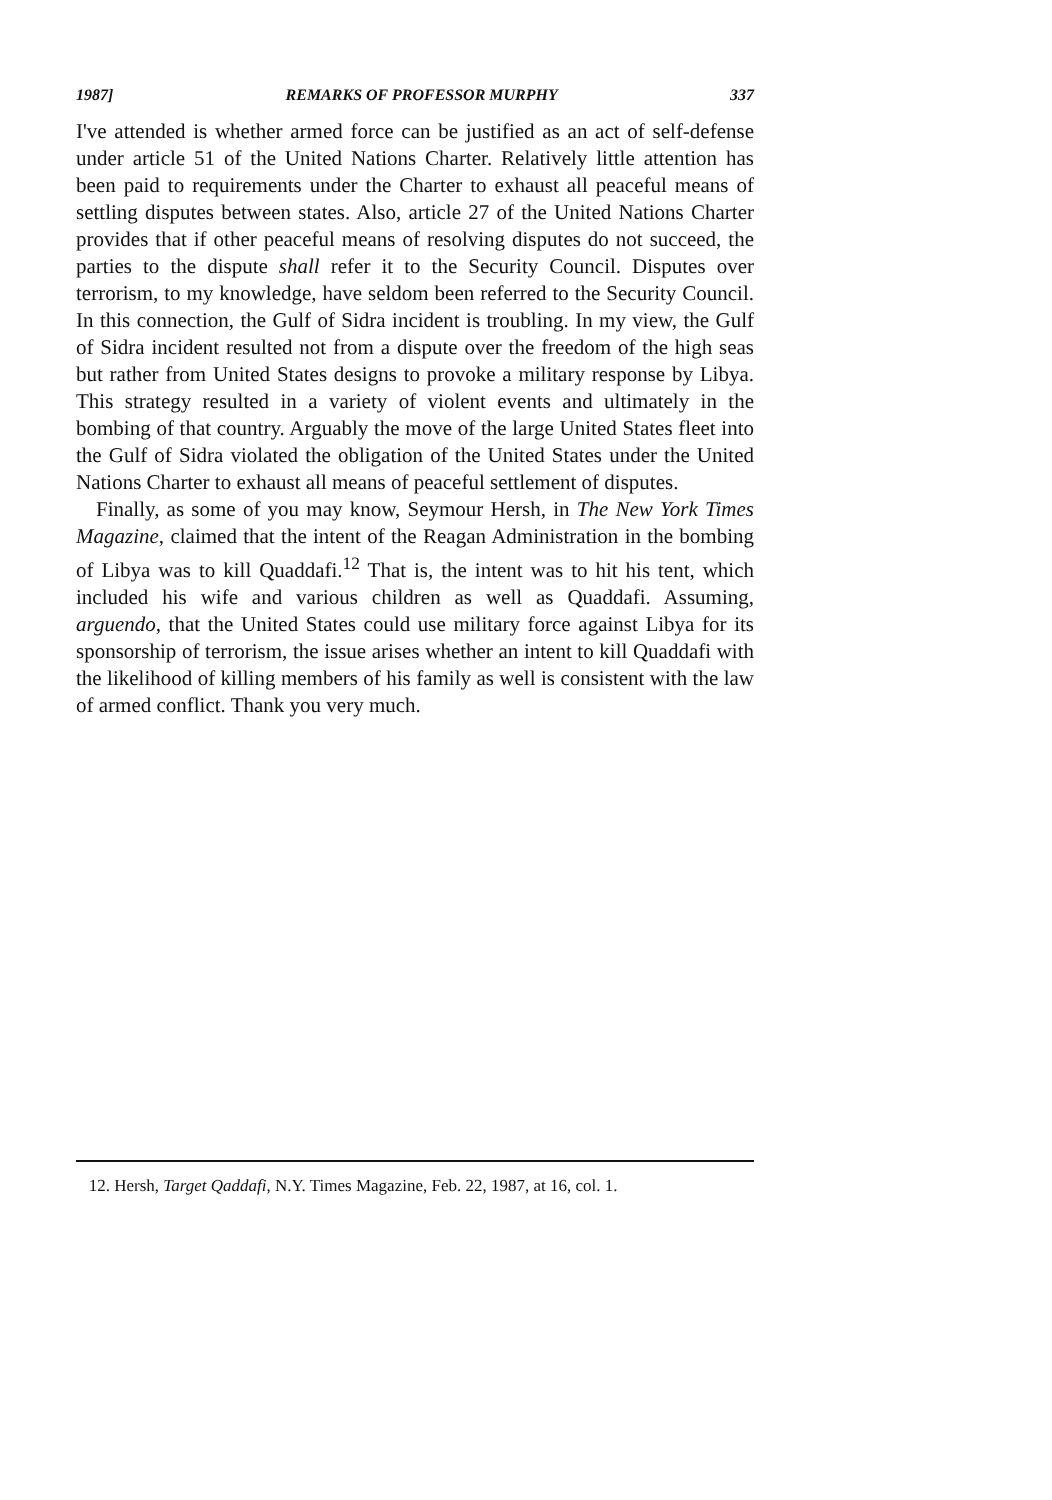1987] REMARKS OF PROFESSOR MURPHY 337
I've attended is whether armed force can be justified as an act of self-defense under article 51 of the United Nations Charter. Relatively little attention has been paid to requirements under the Charter to exhaust all peaceful means of settling disputes between states. Also, article 27 of the United Nations Charter provides that if other peaceful means of resolving disputes do not succeed, the parties to the dispute shall refer it to the Security Council. Disputes over terrorism, to my knowledge, have seldom been referred to the Security Council. In this connection, the Gulf of Sidra incident is troubling. In my view, the Gulf of Sidra incident resulted not from a dispute over the freedom of the high seas but rather from United States designs to provoke a military response by Libya. This strategy resulted in a variety of violent events and ultimately in the bombing of that country. Arguably the move of the large United States fleet into the Gulf of Sidra violated the obligation of the United States under the United Nations Charter to exhaust all means of peaceful settlement of disputes.
Finally, as some of you may know, Seymour Hersh, in The New York Times Magazine, claimed that the intent of the Reagan Administration in the bombing of Libya was to kill Quaddafi.<sup>12</sup> That is, the intent was to hit his tent, which included his wife and various children as well as Quaddafi. Assuming, arguendo, that the United States could use military force against Libya for its sponsorship of terrorism, the issue arises whether an intent to kill Quaddafi with the likelihood of killing members of his family as well is consistent with the law of armed conflict. Thank you very much.
12. Hersh, Target Qaddafi, N.Y. Times Magazine, Feb. 22, 1987, at 16, col. 1.